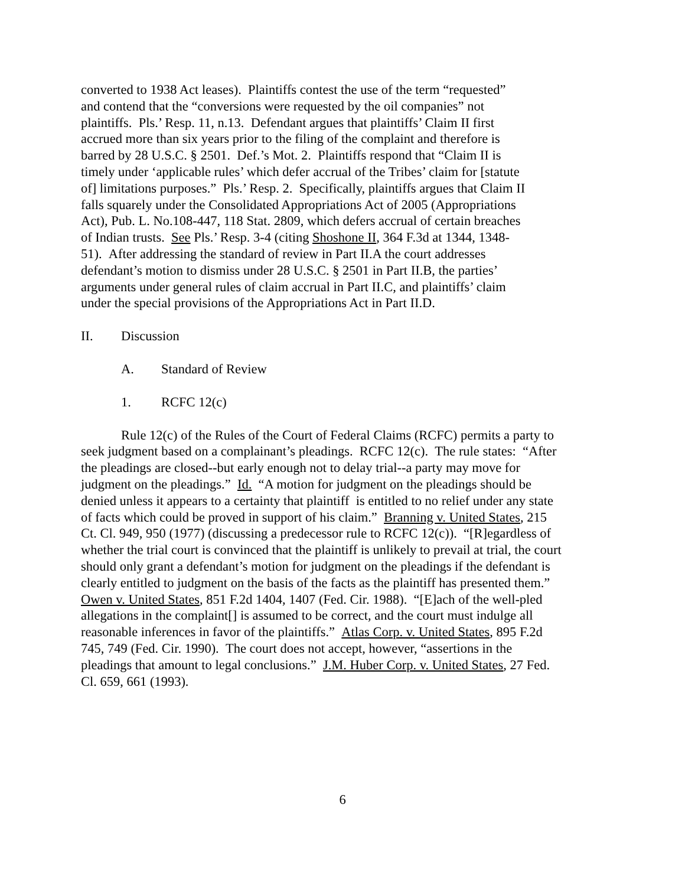converted to 1938 Act leases). Plaintiffs contest the use of the term “requested”
and contend that the “conversions were requested by the oil companies” not
plaintiffs. Pls.’ Resp. 11, n.13. Defendant argues that plaintiffs’ Claim II first
accrued more than six years prior to the filing of the complaint and therefore is
barred by 28 U.S.C. § 2501. Def.’s Mot. 2. Plaintiffs respond that “Claim II is
timely under ‘applicable rules’ which defer accrual of the Tribes’ claim for [statute
of] limitations purposes.” Pls.’ Resp. 2. Specifically, plaintiffs argues that Claim II
falls squarely under the Consolidated Appropriations Act of 2005 (Appropriations
Act), Pub. L. No.108-447, 118 Stat. 2809, which defers accrual of certain breaches
of Indian trusts. See Pls.’ Resp. 3-4 (citing Shoshone II, 364 F.3d at 1344, 1348-
51). After addressing the standard of review in Part II.A the court addresses
defendant’s motion to dismiss under 28 U.S.C. § 2501 in Part II.B, the parties’
arguments under general rules of claim accrual in Part II.C, and plaintiffs’ claim
under the special provisions of the Appropriations Act in Part II.D.
II. Discussion
A. Standard of Review
1. RCFC 12(c)
Rule 12(c) of the Rules of the Court of Federal Claims (RCFC) permits a party to
seek judgment based on a complainant’s pleadings. RCFC 12(c). The rule states: “After
the pleadings are closed--but early enough not to delay trial--a party may move for
judgment on the pleadings.” Id. “A motion for judgment on the pleadings should be
denied unless it appears to a certainty that plaintiff is entitled to no relief under any state
of facts which could be proved in support of his claim.” Branning v. United States, 215
Ct. Cl. 949, 950 (1977) (discussing a predecessor rule to RCFC 12(c)). “[R]egardless of
whether the trial court is convinced that the plaintiff is unlikely to prevail at trial, the court
should only grant a defendant’s motion for judgment on the pleadings if the defendant is
clearly entitled to judgment on the basis of the facts as the plaintiff has presented them.”
Owen v. United States, 851 F.2d 1404, 1407 (Fed. Cir. 1988). “[E]ach of the well-pled
allegations in the complaint[] is assumed to be correct, and the court must indulge all
reasonable inferences in favor of the plaintiffs.” Atlas Corp. v. United States, 895 F.2d
745, 749 (Fed. Cir. 1990). The court does not accept, however, “assertions in the
pleadings that amount to legal conclusions.” J.M. Huber Corp. v. United States, 27 Fed.
Cl. 659, 661 (1993).
6